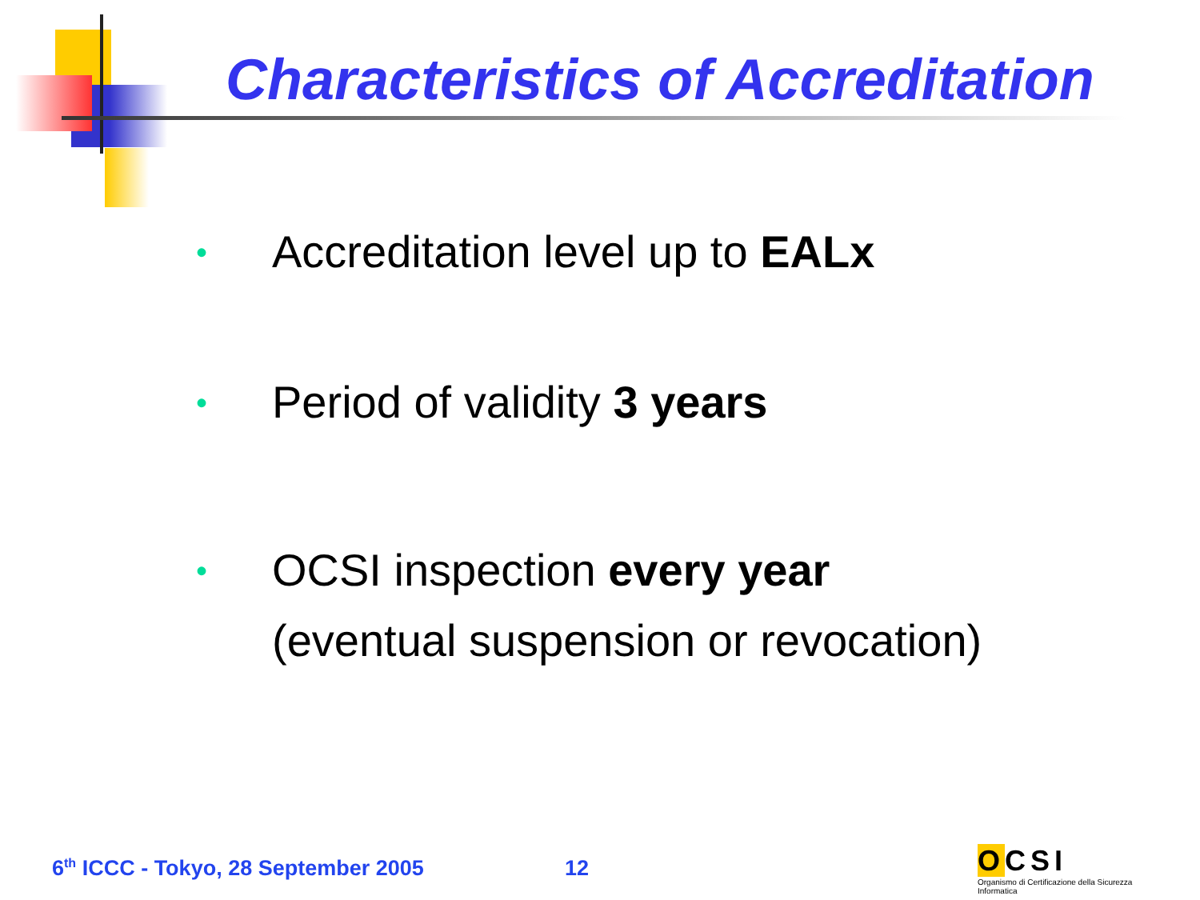Characteristics of Accreditation
• Accreditation level up to EALx
• Period of validity 3 years
• OCSI inspection every year
(eventual suspension or revocation)
6<sup>th</sup> ICCC - Tokyo, 28 September 2005
12
OCSI
Organismo di Certificazione della Sicurezza Informatica